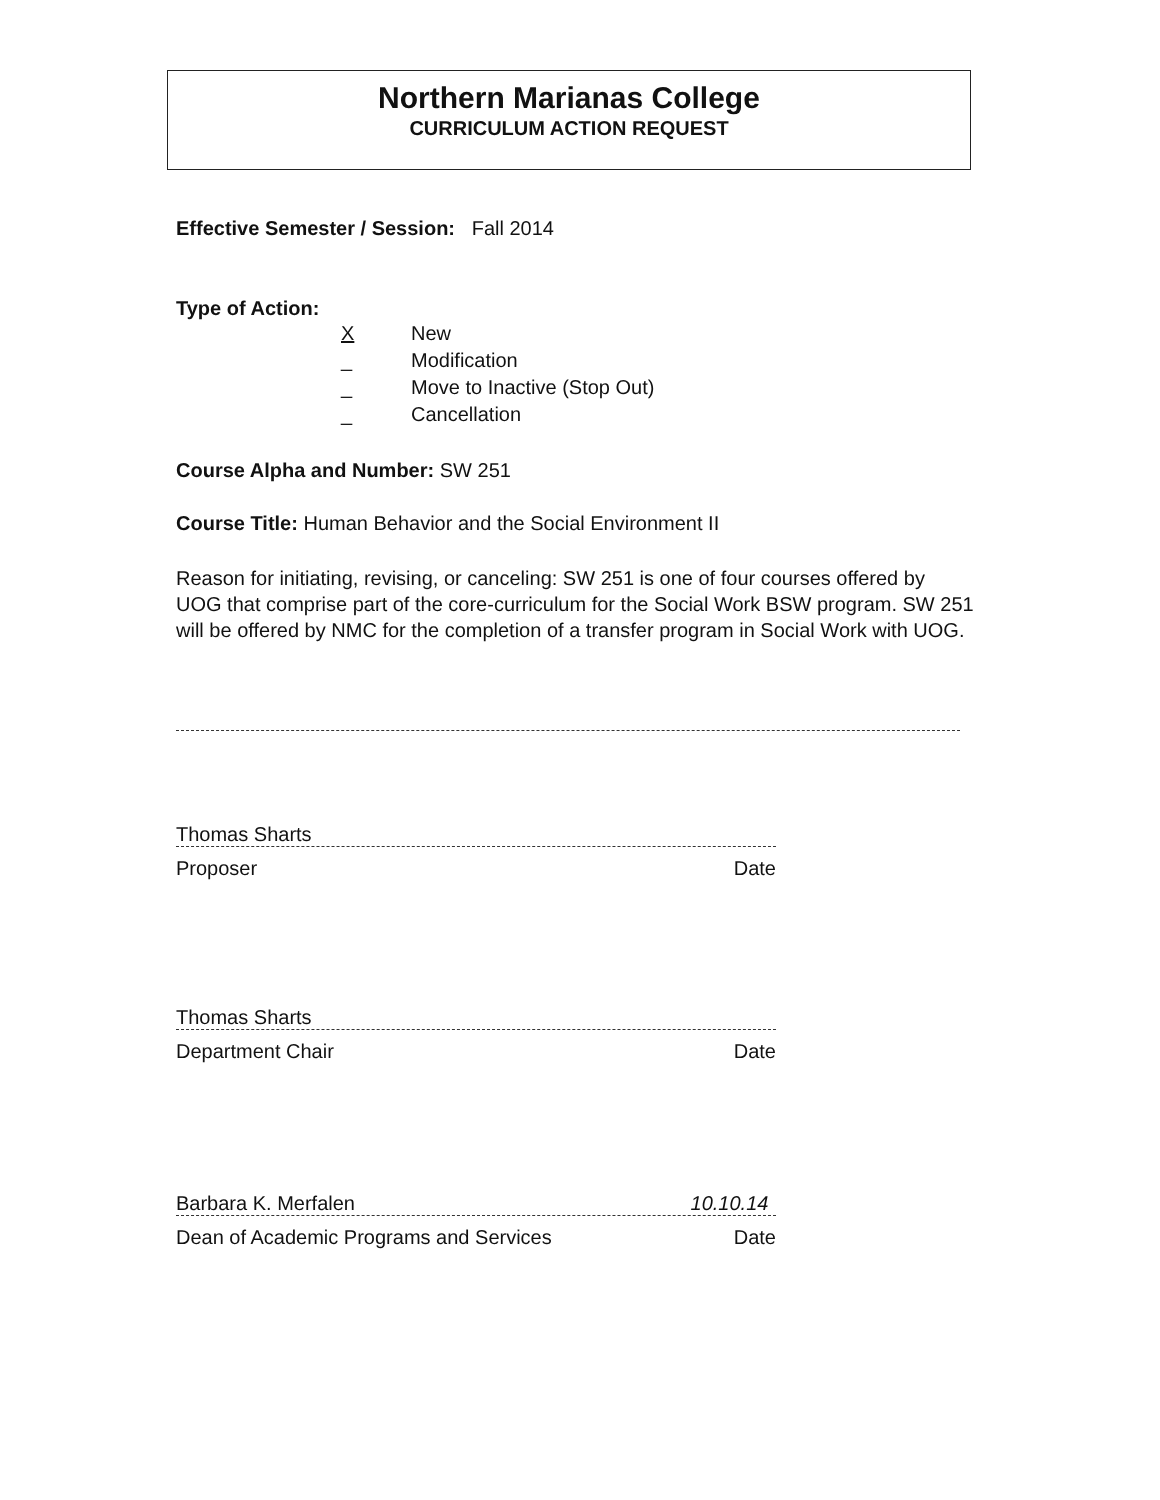Northern Marianas College
CURRICULUM ACTION REQUEST
Effective Semester / Session: Fall 2014
Type of Action:
X New
_ Modification
_ Move to Inactive (Stop Out)
_ Cancellation
Course Alpha and Number: SW 251
Course Title: Human Behavior and the Social Environment II
Reason for initiating, revising, or canceling: SW 251 is one of four courses offered by UOG that comprise part of the core-curriculum for the Social Work BSW program. SW 251 will be offered by NMC for the completion of a transfer program in Social Work with UOG.
Thomas Sharts
Proposer Date
Thomas Sharts
Department Chair Date
Barbara K. Merfalen 10.10.14
Dean of Academic Programs and Services Date